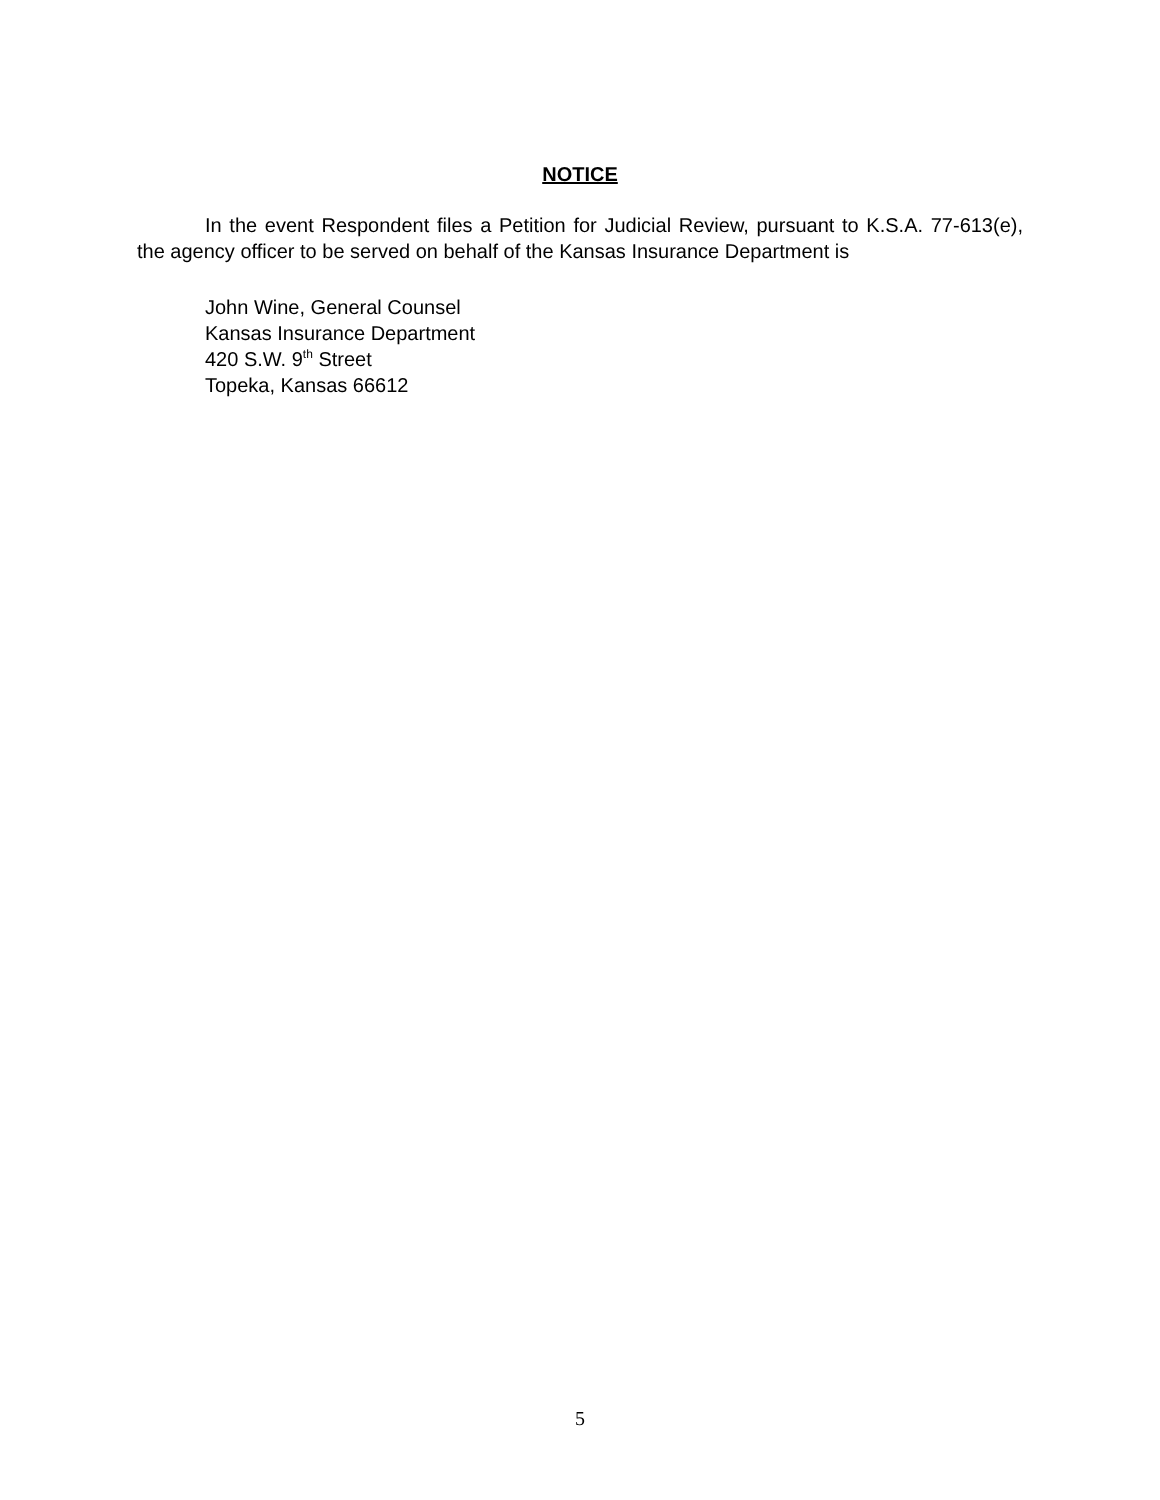NOTICE
In the event Respondent files a Petition for Judicial Review, pursuant to K.S.A. 77-613(e), the agency officer to be served on behalf of the Kansas Insurance Department is
John Wine, General Counsel
Kansas Insurance Department
420 S.W. 9<sup>th</sup> Street
Topeka, Kansas 66612
5